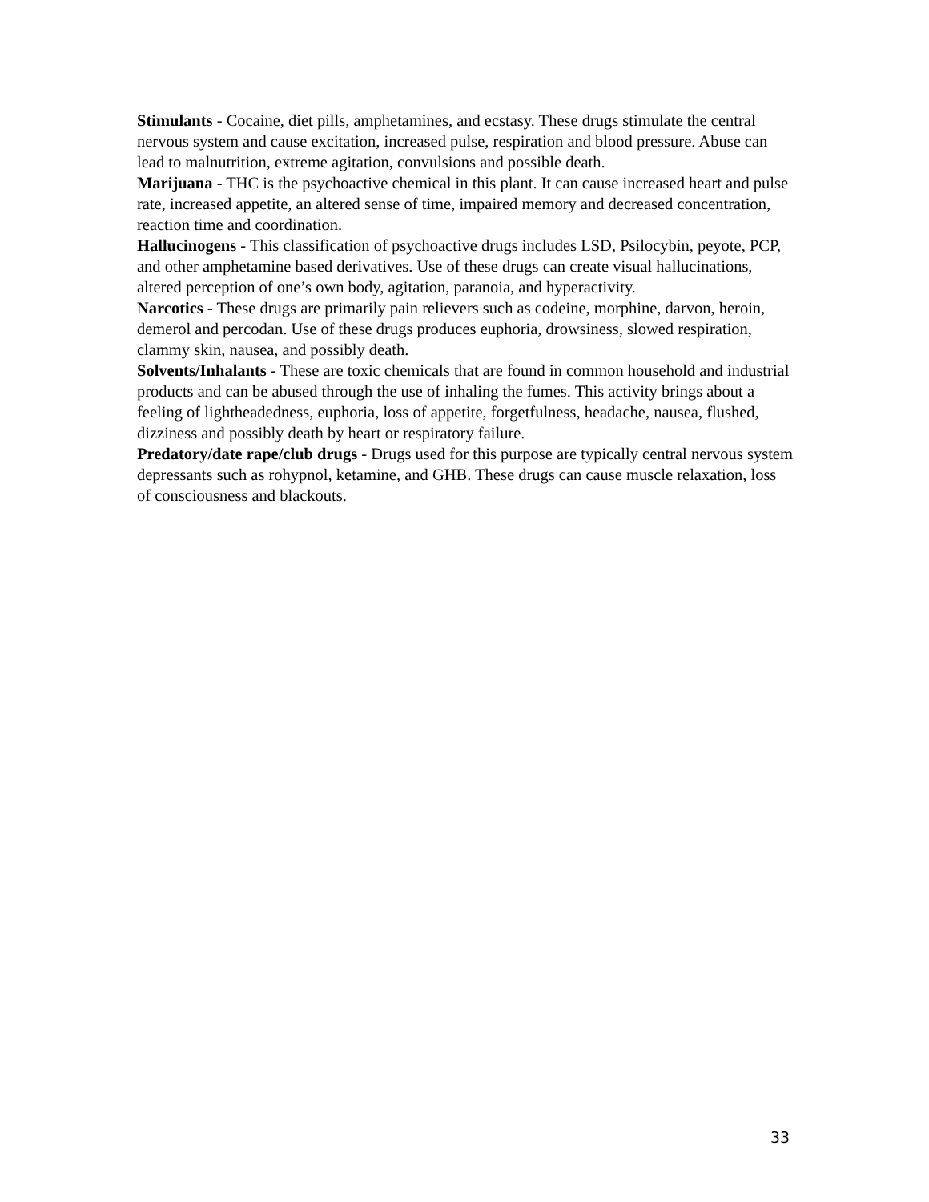Stimulants - Cocaine, diet pills, amphetamines, and ecstasy. These drugs stimulate the central nervous system and cause excitation, increased pulse, respiration and blood pressure. Abuse can lead to malnutrition, extreme agitation, convulsions and possible death.
Marijuana - THC is the psychoactive chemical in this plant. It can cause increased heart and pulse rate, increased appetite, an altered sense of time, impaired memory and decreased concentration, reaction time and coordination.
Hallucinogens - This classification of psychoactive drugs includes LSD, Psilocybin, peyote, PCP, and other amphetamine based derivatives. Use of these drugs can create visual hallucinations, altered perception of one’s own body, agitation, paranoia, and hyperactivity.
Narcotics - These drugs are primarily pain relievers such as codeine, morphine, darvon, heroin, demerol and percodan. Use of these drugs produces euphoria, drowsiness, slowed respiration, clammy skin, nausea, and possibly death.
Solvents/Inhalants - These are toxic chemicals that are found in common household and industrial products and can be abused through the use of inhaling the fumes. This activity brings about a feeling of lightheadedness, euphoria, loss of appetite, forgetfulness, headache, nausea, flushed, dizziness and possibly death by heart or respiratory failure.
Predatory/date rape/club drugs - Drugs used for this purpose are typically central nervous system depressants such as rohypnol, ketamine, and GHB. These drugs can cause muscle relaxation, loss of consciousness and blackouts.
33